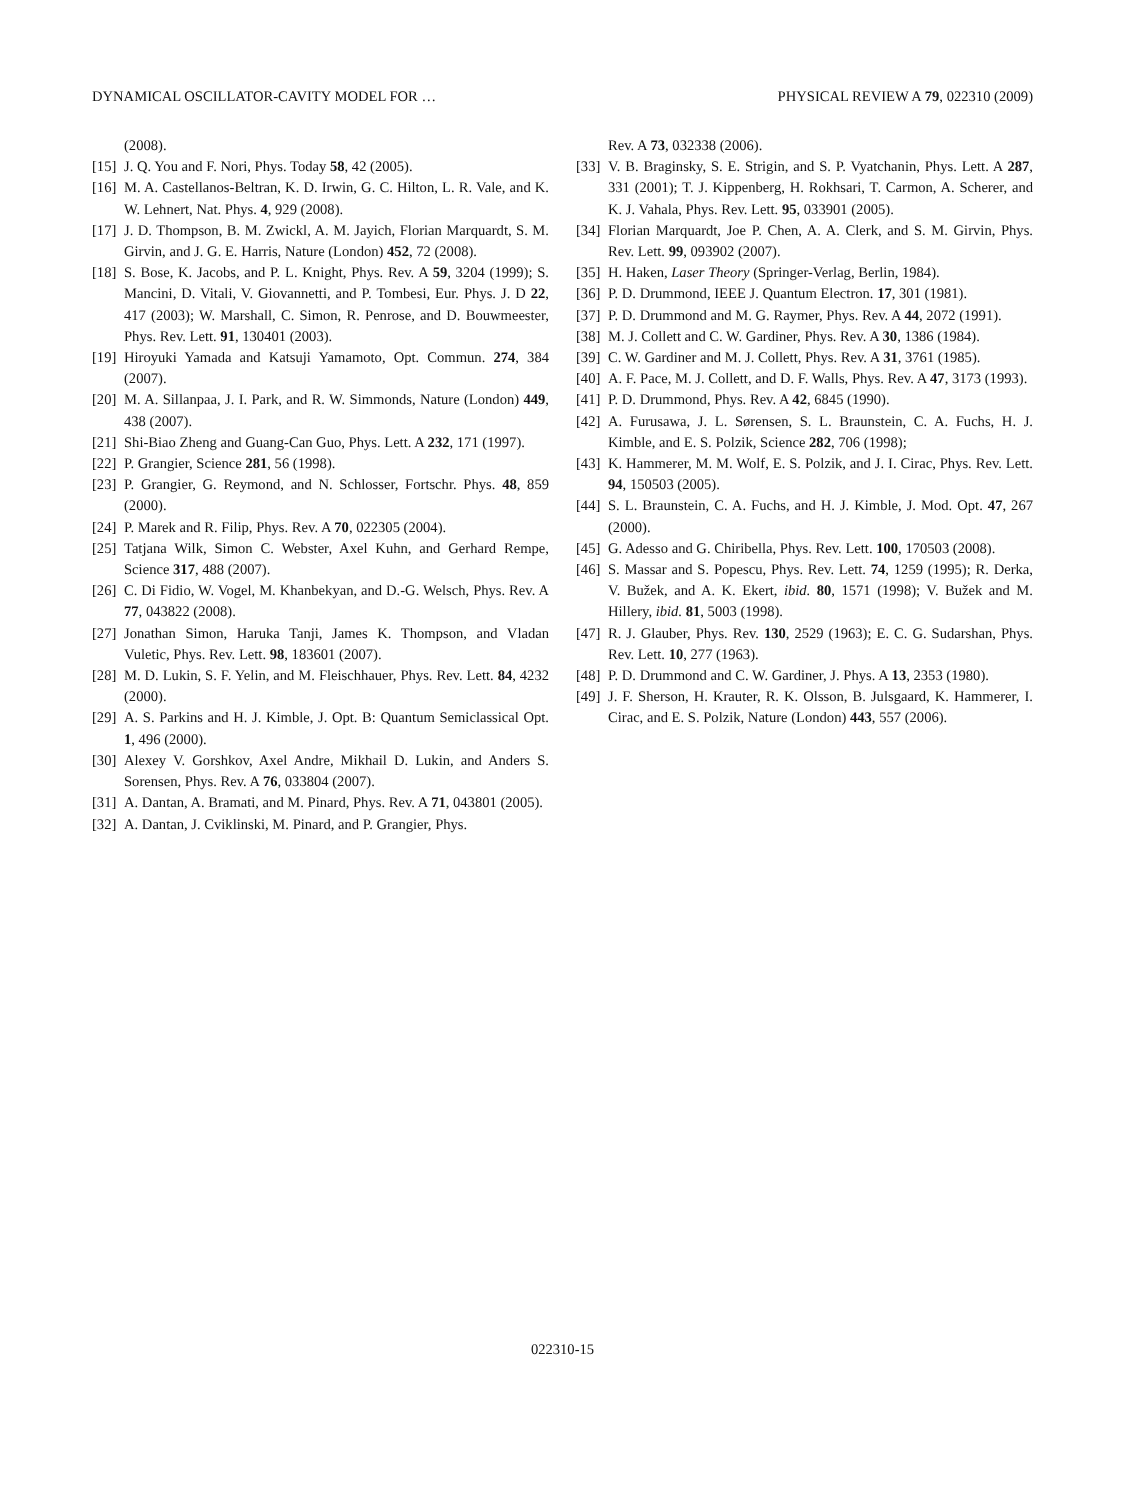DYNAMICAL OSCILLATOR-CAVITY MODEL FOR … PHYSICAL REVIEW A 79, 022310 (2009)
(2008).
[15] J. Q. You and F. Nori, Phys. Today 58, 42 (2005).
[16] M. A. Castellanos-Beltran, K. D. Irwin, G. C. Hilton, L. R. Vale, and K. W. Lehnert, Nat. Phys. 4, 929 (2008).
[17] J. D. Thompson, B. M. Zwickl, A. M. Jayich, Florian Marquardt, S. M. Girvin, and J. G. E. Harris, Nature (London) 452, 72 (2008).
[18] S. Bose, K. Jacobs, and P. L. Knight, Phys. Rev. A 59, 3204 (1999); S. Mancini, D. Vitali, V. Giovannetti, and P. Tombesi, Eur. Phys. J. D 22, 417 (2003); W. Marshall, C. Simon, R. Penrose, and D. Bouwmeester, Phys. Rev. Lett. 91, 130401 (2003).
[19] Hiroyuki Yamada and Katsuji Yamamoto, Opt. Commun. 274, 384 (2007).
[20] M. A. Sillanpaa, J. I. Park, and R. W. Simmonds, Nature (London) 449, 438 (2007).
[21] Shi-Biao Zheng and Guang-Can Guo, Phys. Lett. A 232, 171 (1997).
[22] P. Grangier, Science 281, 56 (1998).
[23] P. Grangier, G. Reymond, and N. Schlosser, Fortschr. Phys. 48, 859 (2000).
[24] P. Marek and R. Filip, Phys. Rev. A 70, 022305 (2004).
[25] Tatjana Wilk, Simon C. Webster, Axel Kuhn, and Gerhard Rempe, Science 317, 488 (2007).
[26] C. Di Fidio, W. Vogel, M. Khanbekyan, and D.-G. Welsch, Phys. Rev. A 77, 043822 (2008).
[27] Jonathan Simon, Haruka Tanji, James K. Thompson, and Vladan Vuletic, Phys. Rev. Lett. 98, 183601 (2007).
[28] M. D. Lukin, S. F. Yelin, and M. Fleischhauer, Phys. Rev. Lett. 84, 4232 (2000).
[29] A. S. Parkins and H. J. Kimble, J. Opt. B: Quantum Semiclassical Opt. 1, 496 (2000).
[30] Alexey V. Gorshkov, Axel Andre, Mikhail D. Lukin, and Anders S. Sorensen, Phys. Rev. A 76, 033804 (2007).
[31] A. Dantan, A. Bramati, and M. Pinard, Phys. Rev. A 71, 043801 (2005).
[32] A. Dantan, J. Cviklinski, M. Pinard, and P. Grangier, Phys.
Rev. A 73, 032338 (2006).
[33] V. B. Braginsky, S. E. Strigin, and S. P. Vyatchanin, Phys. Lett. A 287, 331 (2001); T. J. Kippenberg, H. Rokhsari, T. Carmon, A. Scherer, and K. J. Vahala, Phys. Rev. Lett. 95, 033901 (2005).
[34] Florian Marquardt, Joe P. Chen, A. A. Clerk, and S. M. Girvin, Phys. Rev. Lett. 99, 093902 (2007).
[35] H. Haken, Laser Theory (Springer-Verlag, Berlin, 1984).
[36] P. D. Drummond, IEEE J. Quantum Electron. 17, 301 (1981).
[37] P. D. Drummond and M. G. Raymer, Phys. Rev. A 44, 2072 (1991).
[38] M. J. Collett and C. W. Gardiner, Phys. Rev. A 30, 1386 (1984).
[39] C. W. Gardiner and M. J. Collett, Phys. Rev. A 31, 3761 (1985).
[40] A. F. Pace, M. J. Collett, and D. F. Walls, Phys. Rev. A 47, 3173 (1993).
[41] P. D. Drummond, Phys. Rev. A 42, 6845 (1990).
[42] A. Furusawa, J. L. Sørensen, S. L. Braunstein, C. A. Fuchs, H. J. Kimble, and E. S. Polzik, Science 282, 706 (1998);
[43] K. Hammerer, M. M. Wolf, E. S. Polzik, and J. I. Cirac, Phys. Rev. Lett. 94, 150503 (2005).
[44] S. L. Braunstein, C. A. Fuchs, and H. J. Kimble, J. Mod. Opt. 47, 267 (2000).
[45] G. Adesso and G. Chiribella, Phys. Rev. Lett. 100, 170503 (2008).
[46] S. Massar and S. Popescu, Phys. Rev. Lett. 74, 1259 (1995); R. Derka, V. Bužek, and A. K. Ekert, ibid. 80, 1571 (1998); V. Bužek and M. Hillery, ibid. 81, 5003 (1998).
[47] R. J. Glauber, Phys. Rev. 130, 2529 (1963); E. C. G. Sudarshan, Phys. Rev. Lett. 10, 277 (1963).
[48] P. D. Drummond and C. W. Gardiner, J. Phys. A 13, 2353 (1980).
[49] J. F. Sherson, H. Krauter, R. K. Olsson, B. Julsgaard, K. Hammerer, I. Cirac, and E. S. Polzik, Nature (London) 443, 557 (2006).
022310-15